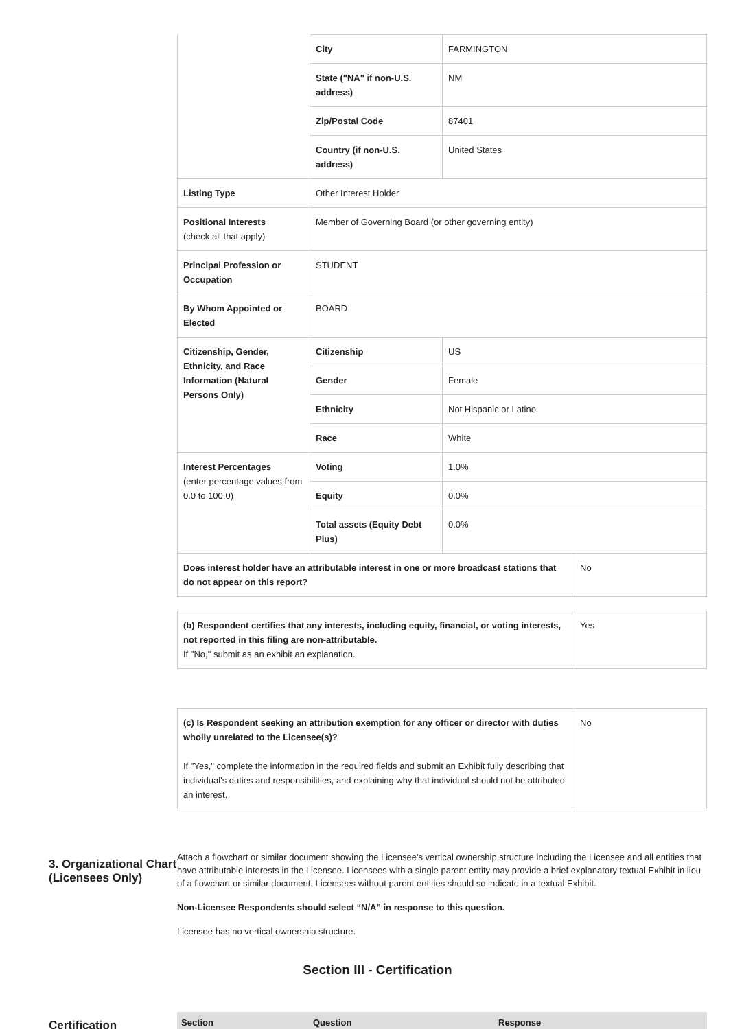| | City | FARMINGTON | |
| | State ("NA" if non-U.S. address) | NM | |
| | Zip/Postal Code | 87401 | |
| | Country (if non-U.S. address) | United States | |
| Listing Type | Other Interest Holder | | |
| Positional Interests (check all that apply) | Member of Governing Board (or other governing entity) | | |
| Principal Profession or Occupation | STUDENT | | |
| By Whom Appointed or Elected | BOARD | | |
| Citizenship, Gender, Ethnicity, and Race Information (Natural Persons Only) | Citizenship | US | |
| | Gender | Female | |
| | Ethnicity | Not Hispanic or Latino | |
| | Race | White | |
| Interest Percentages (enter percentage values from 0.0 to 100.0) | Voting | 1.0% | |
| | Equity | 0.0% | |
| | Total assets (Equity Debt Plus) | 0.0% | |
| Does interest holder have an attributable interest in one or more broadcast stations that do not appear on this report? | | | No |
| (b) Respondent certifies that any interests, including equity, financial, or voting interests, not reported in this filing are non-attributable. If "No," submit as an exhibit an explanation. | Yes |
| (c) Is Respondent seeking an attribution exemption for any officer or director with duties wholly unrelated to the Licensee(s)? If " Yes ," complete the information in the required fields and submit an Exhibit fully describing that individual's duties and responsibilities, and explaining why that individual should not be attributed an interest. | No |
3. Organizational Chart (Licensees Only)
Attach a flowchart or similar document showing the Licensee's vertical ownership structure including the Licensee and all entities that have attributable interests in the Licensee. Licensees with a single parent entity may provide a brief explanatory textual Exhibit in lieu of a flowchart or similar document. Licensees without parent entities should so indicate in a textual Exhibit.
Non-Licensee Respondents should select “N/A” in response to this question.
Licensee has no vertical ownership structure.
Section III - Certification
Certification
| Section | Question | Response |
| --- | --- | --- |